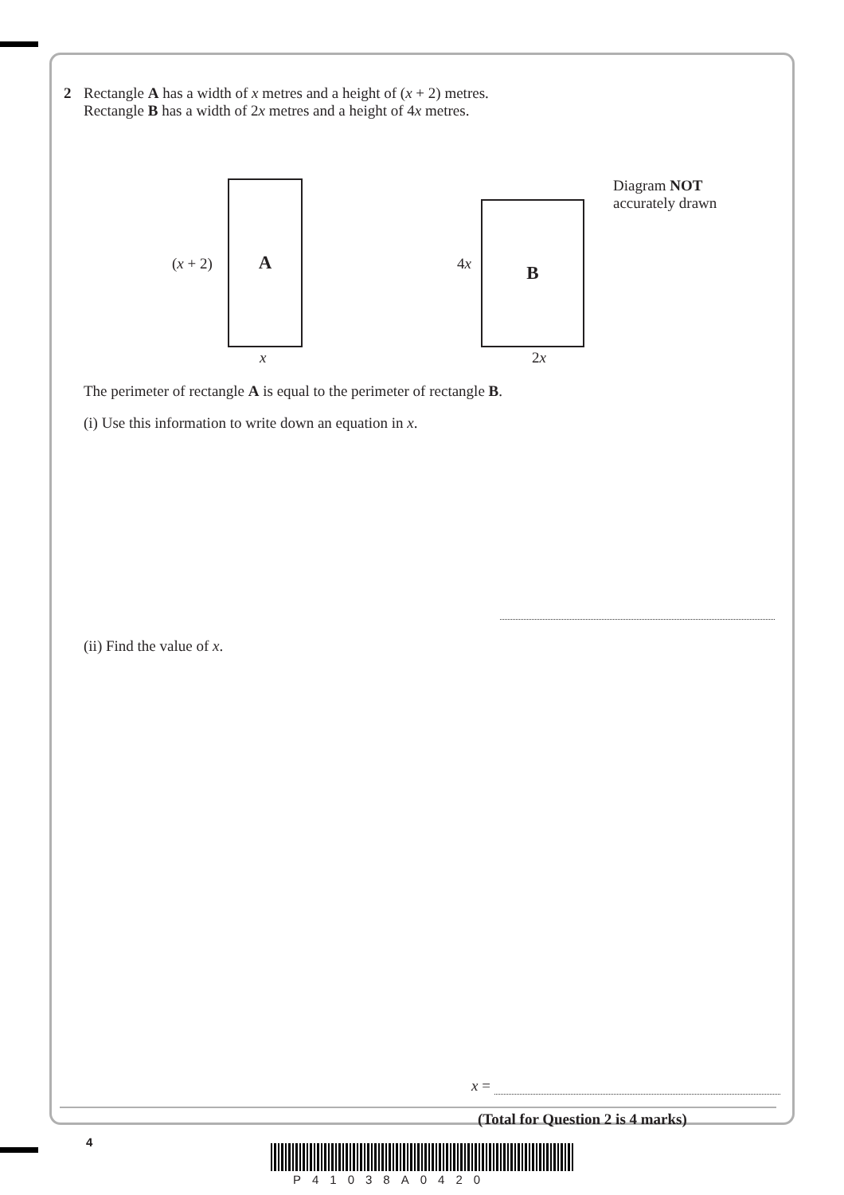2 Rectangle A has a width of x metres and a height of (x + 2) metres.
Rectangle B has a width of 2x metres and a height of 4x metres.
A
(x + 2)
x
B
4x
2x
Diagram NOT
accurately drawn
The perimeter of rectangle A is equal to the perimeter of rectangle B.
(i) Use this information to write down an equation in x.
(ii) Find the value of x.
x =
(Total for Question 2 is 4 marks)
4
P41038A0420